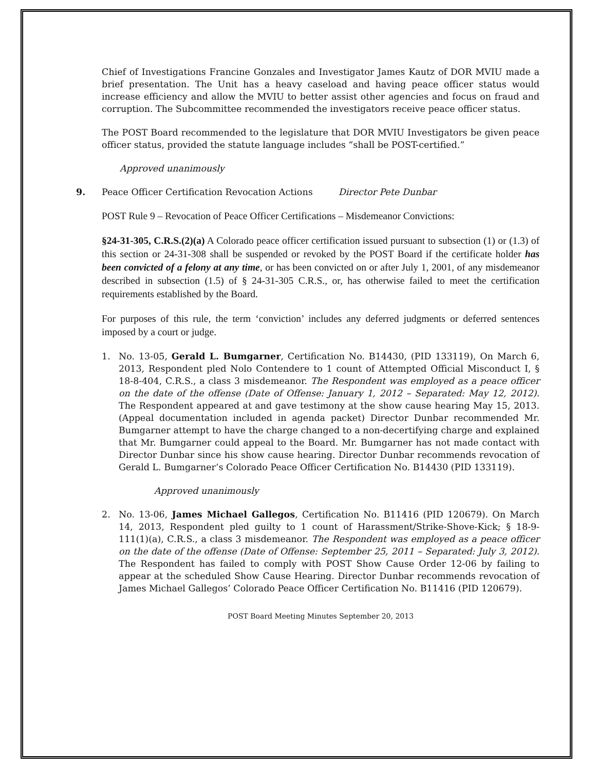Chief of Investigations Francine Gonzales and Investigator James Kautz of DOR MVIU made a brief presentation. The Unit has a heavy caseload and having peace officer status would increase efficiency and allow the MVIU to better assist other agencies and focus on fraud and corruption. The Subcommittee recommended the investigators receive peace officer status.
The POST Board recommended to the legislature that DOR MVIU Investigators be given peace officer status, provided the statute language includes “shall be POST-certified.”
Approved unanimously
9. Peace Officer Certification Revocation Actions Director Pete Dunbar
POST Rule 9 – Revocation of Peace Officer Certifications – Misdemeanor Convictions:
§24-31-305, C.R.S.(2)(a) A Colorado peace officer certification issued pursuant to subsection (1) or (1.3) of this section or 24-31-308 shall be suspended or revoked by the POST Board if the certificate holder has been convicted of a felony at any time, or has been convicted on or after July 1, 2001, of any misdemeanor described in subsection (1.5) of § 24-31-305 C.R.S., or, has otherwise failed to meet the certification requirements established by the Board.
For purposes of this rule, the term ‘conviction’ includes any deferred judgments or deferred sentences imposed by a court or judge.
1. No. 13-05, Gerald L. Bumgarner, Certification No. B14430, (PID 133119), On March 6, 2013, Respondent pled Nolo Contendere to 1 count of Attempted Official Misconduct I, § 18-8-404, C.R.S., a class 3 misdemeanor. The Respondent was employed as a peace officer on the date of the offense (Date of Offense: January 1, 2012 – Separated: May 12, 2012). The Respondent appeared at and gave testimony at the show cause hearing May 15, 2013. (Appeal documentation included in agenda packet) Director Dunbar recommended Mr. Bumgarner attempt to have the charge changed to a non-decertifying charge and explained that Mr. Bumgarner could appeal to the Board. Mr. Bumgarner has not made contact with Director Dunbar since his show cause hearing. Director Dunbar recommends revocation of Gerald L. Bumgarner’s Colorado Peace Officer Certification No. B14430 (PID 133119).
Approved unanimously
2. No. 13-06, James Michael Gallegos, Certification No. B11416 (PID 120679). On March 14, 2013, Respondent pled guilty to 1 count of Harassment/Strike-Shove-Kick; § 18-9-111(1)(a), C.R.S., a class 3 misdemeanor. The Respondent was employed as a peace officer on the date of the offense (Date of Offense: September 25, 2011 – Separated: July 3, 2012). The Respondent has failed to comply with POST Show Cause Order 12-06 by failing to appear at the scheduled Show Cause Hearing. Director Dunbar recommends revocation of James Michael Gallegos’ Colorado Peace Officer Certification No. B11416 (PID 120679).
POST Board Meeting Minutes September 20, 2013